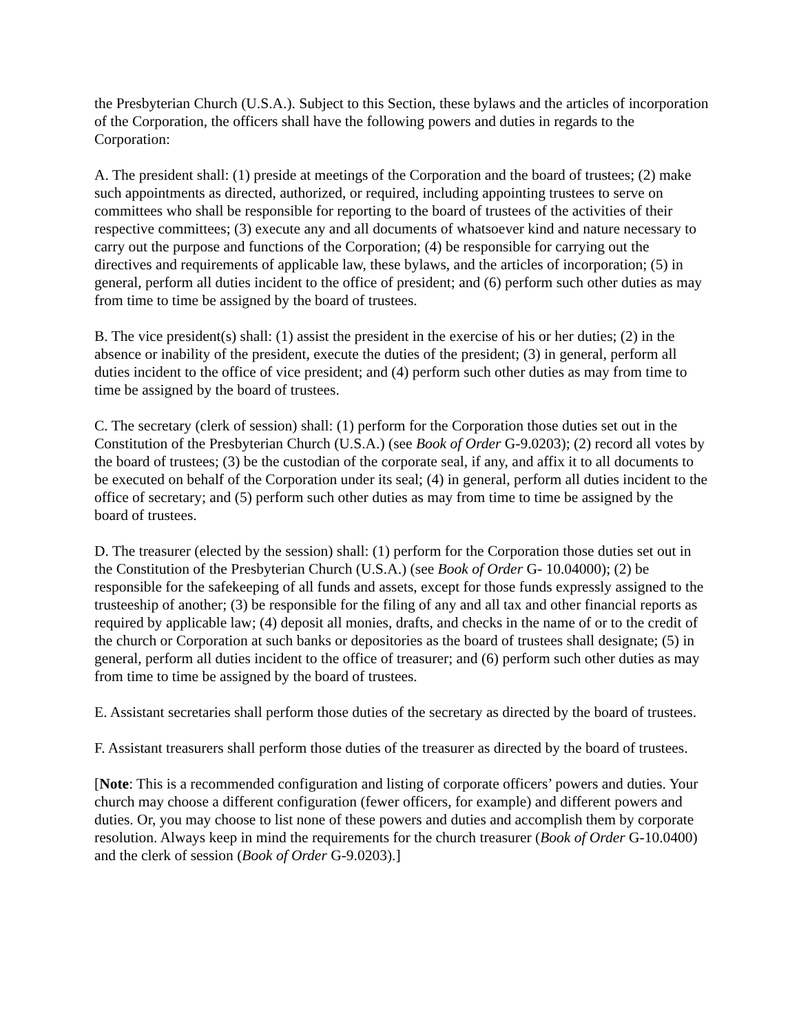the Presbyterian Church (U.S.A.). Subject to this Section, these bylaws and the articles of incorporation of the Corporation, the officers shall have the following powers and duties in regards to the Corporation:
A. The president shall: (1) preside at meetings of the Corporation and the board of trustees; (2) make such appointments as directed, authorized, or required, including appointing trustees to serve on committees who shall be responsible for reporting to the board of trustees of the activities of their respective committees; (3) execute any and all documents of whatsoever kind and nature necessary to carry out the purpose and functions of the Corporation; (4) be responsible for carrying out the directives and requirements of applicable law, these bylaws, and the articles of incorporation; (5) in general, perform all duties incident to the office of president; and (6) perform such other duties as may from time to time be assigned by the board of trustees.
B. The vice president(s) shall: (1) assist the president in the exercise of his or her duties; (2) in the absence or inability of the president, execute the duties of the president; (3) in general, perform all duties incident to the office of vice president; and (4) perform such other duties as may from time to time be assigned by the board of trustees.
C. The secretary (clerk of session) shall: (1) perform for the Corporation those duties set out in the Constitution of the Presbyterian Church (U.S.A.) (see Book of Order G-9.0203); (2) record all votes by the board of trustees; (3) be the custodian of the corporate seal, if any, and affix it to all documents to be executed on behalf of the Corporation under its seal; (4) in general, perform all duties incident to the office of secretary; and (5) perform such other duties as may from time to time be assigned by the board of trustees.
D. The treasurer (elected by the session) shall: (1) perform for the Corporation those duties set out in the Constitution of the Presbyterian Church (U.S.A.) (see Book of Order G- 10.04000); (2) be responsible for the safekeeping of all funds and assets, except for those funds expressly assigned to the trusteeship of another; (3) be responsible for the filing of any and all tax and other financial reports as required by applicable law; (4) deposit all monies, drafts, and checks in the name of or to the credit of the church or Corporation at such banks or depositories as the board of trustees shall designate; (5) in general, perform all duties incident to the office of treasurer; and (6) perform such other duties as may from time to time be assigned by the board of trustees.
E. Assistant secretaries shall perform those duties of the secretary as directed by the board of trustees.
F. Assistant treasurers shall perform those duties of the treasurer as directed by the board of trustees.
[Note: This is a recommended configuration and listing of corporate officers’ powers and duties. Your church may choose a different configuration (fewer officers, for example) and different powers and duties. Or, you may choose to list none of these powers and duties and accomplish them by corporate resolution. Always keep in mind the requirements for the church treasurer (Book of Order G-10.0400) and the clerk of session (Book of Order G-9.0203).]